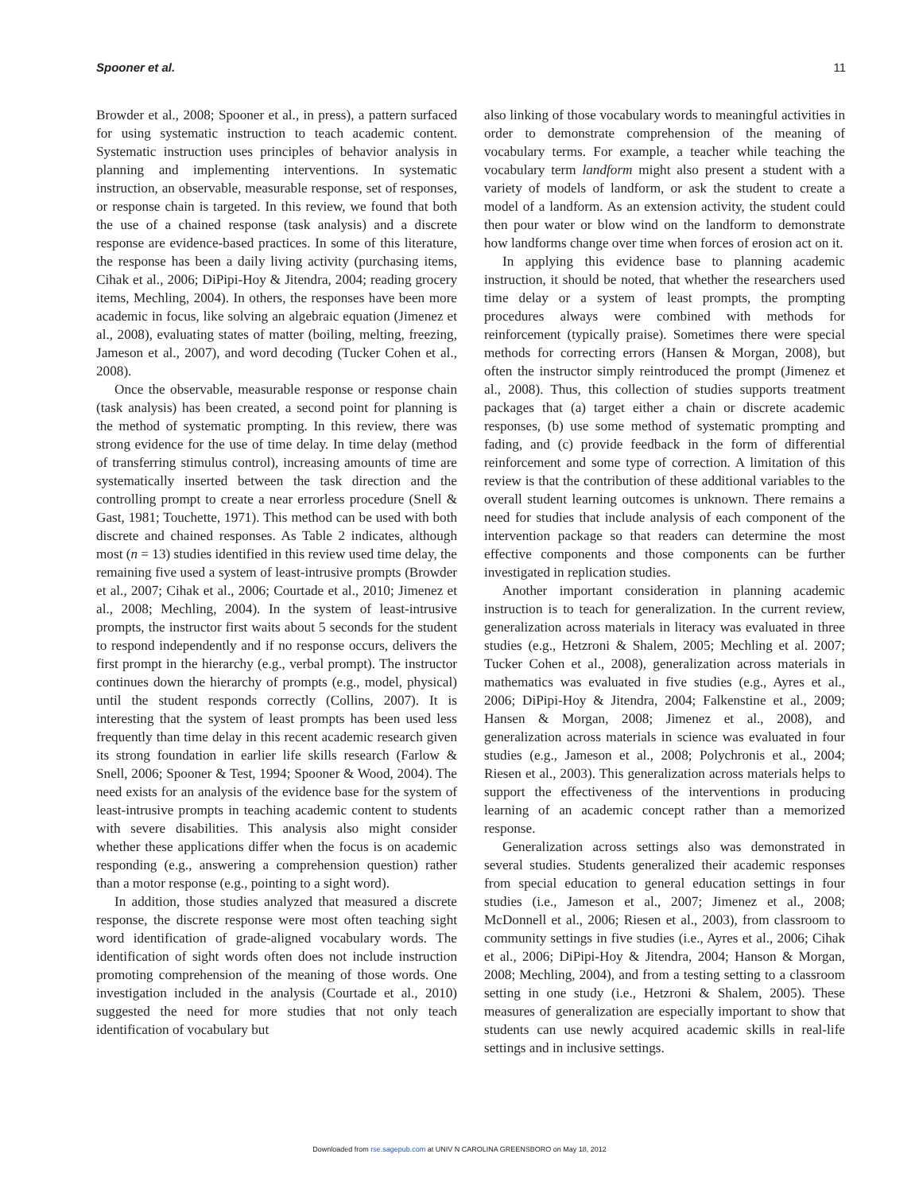Spooner et al. 11
Browder et al., 2008; Spooner et al., in press), a pattern surfaced for using systematic instruction to teach academic content. Systematic instruction uses principles of behavior analysis in planning and implementing interventions. In systematic instruction, an observable, measurable response, set of responses, or response chain is targeted. In this review, we found that both the use of a chained response (task analysis) and a discrete response are evidence-based practices. In some of this literature, the response has been a daily living activity (purchasing items, Cihak et al., 2006; DiPipi-Hoy & Jitendra, 2004; reading grocery items, Mechling, 2004). In others, the responses have been more academic in focus, like solving an algebraic equation (Jimenez et al., 2008), evaluating states of matter (boiling, melting, freezing, Jameson et al., 2007), and word decoding (Tucker Cohen et al., 2008).
Once the observable, measurable response or response chain (task analysis) has been created, a second point for planning is the method of systematic prompting. In this review, there was strong evidence for the use of time delay. In time delay (method of transferring stimulus control), increasing amounts of time are systematically inserted between the task direction and the controlling prompt to create a near errorless procedure (Snell & Gast, 1981; Touchette, 1971). This method can be used with both discrete and chained responses. As Table 2 indicates, although most (n = 13) studies identified in this review used time delay, the remaining five used a system of least-intrusive prompts (Browder et al., 2007; Cihak et al., 2006; Courtade et al., 2010; Jimenez et al., 2008; Mechling, 2004). In the system of least-intrusive prompts, the instructor first waits about 5 seconds for the student to respond independently and if no response occurs, delivers the first prompt in the hierarchy (e.g., verbal prompt). The instructor continues down the hierarchy of prompts (e.g., model, physical) until the student responds correctly (Collins, 2007). It is interesting that the system of least prompts has been used less frequently than time delay in this recent academic research given its strong foundation in earlier life skills research (Farlow & Snell, 2006; Spooner & Test, 1994; Spooner & Wood, 2004). The need exists for an analysis of the evidence base for the system of least-intrusive prompts in teaching academic content to students with severe disabilities. This analysis also might consider whether these applications differ when the focus is on academic responding (e.g., answering a comprehension question) rather than a motor response (e.g., pointing to a sight word).
In addition, those studies analyzed that measured a discrete response, the discrete response were most often teaching sight word identification of grade-aligned vocabulary words. The identification of sight words often does not include instruction promoting comprehension of the meaning of those words. One investigation included in the analysis (Courtade et al., 2010) suggested the need for more studies that not only teach identification of vocabulary but
also linking of those vocabulary words to meaningful activities in order to demonstrate comprehension of the meaning of vocabulary terms. For example, a teacher while teaching the vocabulary term landform might also present a student with a variety of models of landform, or ask the student to create a model of a landform. As an extension activity, the student could then pour water or blow wind on the landform to demonstrate how landforms change over time when forces of erosion act on it.
In applying this evidence base to planning academic instruction, it should be noted, that whether the researchers used time delay or a system of least prompts, the prompting procedures always were combined with methods for reinforcement (typically praise). Sometimes there were special methods for correcting errors (Hansen & Morgan, 2008), but often the instructor simply reintroduced the prompt (Jimenez et al., 2008). Thus, this collection of studies supports treatment packages that (a) target either a chain or discrete academic responses, (b) use some method of systematic prompting and fading, and (c) provide feedback in the form of differential reinforcement and some type of correction. A limitation of this review is that the contribution of these additional variables to the overall student learning outcomes is unknown. There remains a need for studies that include analysis of each component of the intervention package so that readers can determine the most effective components and those components can be further investigated in replication studies.
Another important consideration in planning academic instruction is to teach for generalization. In the current review, generalization across materials in literacy was evaluated in three studies (e.g., Hetzroni & Shalem, 2005; Mechling et al. 2007; Tucker Cohen et al., 2008), generalization across materials in mathematics was evaluated in five studies (e.g., Ayres et al., 2006; DiPipi-Hoy & Jitendra, 2004; Falkenstine et al., 2009; Hansen & Morgan, 2008; Jimenez et al., 2008), and generalization across materials in science was evaluated in four studies (e.g., Jameson et al., 2008; Polychronis et al., 2004; Riesen et al., 2003). This generalization across materials helps to support the effectiveness of the interventions in producing learning of an academic concept rather than a memorized response.
Generalization across settings also was demonstrated in several studies. Students generalized their academic responses from special education to general education settings in four studies (i.e., Jameson et al., 2007; Jimenez et al., 2008; McDonnell et al., 2006; Riesen et al., 2003), from classroom to community settings in five studies (i.e., Ayres et al., 2006; Cihak et al., 2006; DiPipi-Hoy & Jitendra, 2004; Hanson & Morgan, 2008; Mechling, 2004), and from a testing setting to a classroom setting in one study (i.e., Hetzroni & Shalem, 2005). These measures of generalization are especially important to show that students can use newly acquired academic skills in real-life settings and in inclusive settings.
Downloaded from rse.sagepub.com at UNIV N CAROLINA GREENSBORO on May 18, 2012